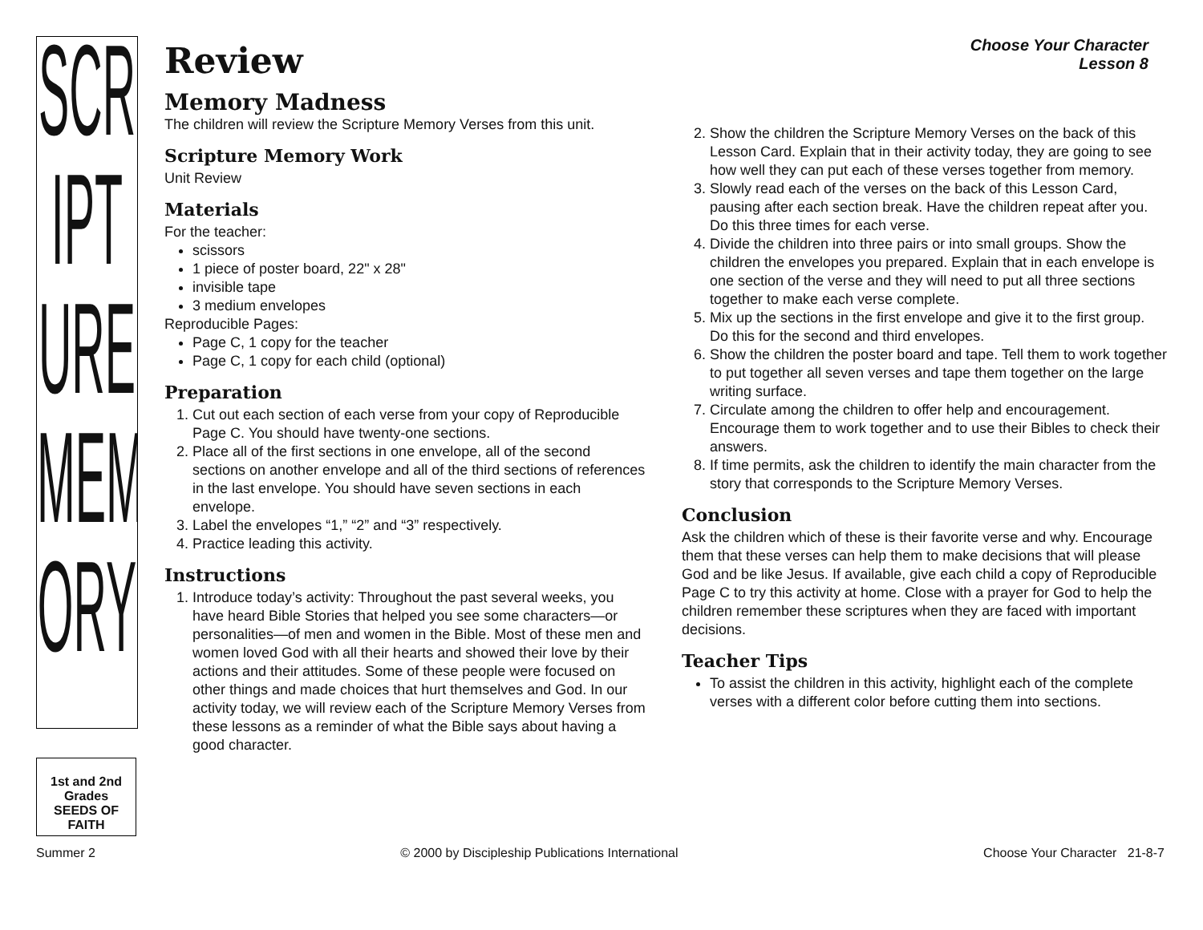SCR
IPT
URE
MEM
ORY
1st and 2nd Grades
SEEDS OF FAITH
Choose Your Character
Lesson 8
Review
Memory Madness
The children will review the Scripture Memory Verses from this unit.
Scripture Memory Work
Unit Review
Materials
For the teacher:
scissors
1 piece of poster board, 22" x 28"
invisible tape
3 medium envelopes
Reproducible Pages:
Page C, 1 copy for the teacher
Page C, 1 copy for each child (optional)
Preparation
1. Cut out each section of each verse from your copy of Reproducible Page C. You should have twenty-one sections.
2. Place all of the first sections in one envelope, all of the second sections on another envelope and all of the third sections of references in the last envelope. You should have seven sections in each envelope.
3. Label the envelopes “1,” “2” and “3” respectively.
4. Practice leading this activity.
Instructions
1. Introduce today’s activity: Throughout the past several weeks, you have heard Bible Stories that helped you see some characters—or personalities—of men and women in the Bible. Most of these men and women loved God with all their hearts and showed their love by their actions and their attitudes. Some of these people were focused on other things and made choices that hurt themselves and God. In our activity today, we will review each of the Scripture Memory Verses from these lessons as a reminder of what the Bible says about having a good character.
2. Show the children the Scripture Memory Verses on the back of this Lesson Card. Explain that in their activity today, they are going to see how well they can put each of these verses together from memory.
3. Slowly read each of the verses on the back of this Lesson Card, pausing after each section break. Have the children repeat after you. Do this three times for each verse.
4. Divide the children into three pairs or into small groups. Show the children the envelopes you prepared. Explain that in each envelope is one section of the verse and they will need to put all three sections together to make each verse complete.
5. Mix up the sections in the first envelope and give it to the first group. Do this for the second and third envelopes.
6. Show the children the poster board and tape. Tell them to work together to put together all seven verses and tape them together on the large writing surface.
7. Circulate among the children to offer help and encouragement. Encourage them to work together and to use their Bibles to check their answers.
8. If time permits, ask the children to identify the main character from the story that corresponds to the Scripture Memory Verses.
Conclusion
Ask the children which of these is their favorite verse and why. Encourage them that these verses can help them to make decisions that will please God and be like Jesus. If available, give each child a copy of Reproducible Page C to try this activity at home. Close with a prayer for God to help the children remember these scriptures when they are faced with important decisions.
Teacher Tips
To assist the children in this activity, highlight each of the complete verses with a different color before cutting them into sections.
Summer 2 © 2000 by Discipleship Publications International Choose Your Character 21-8-7